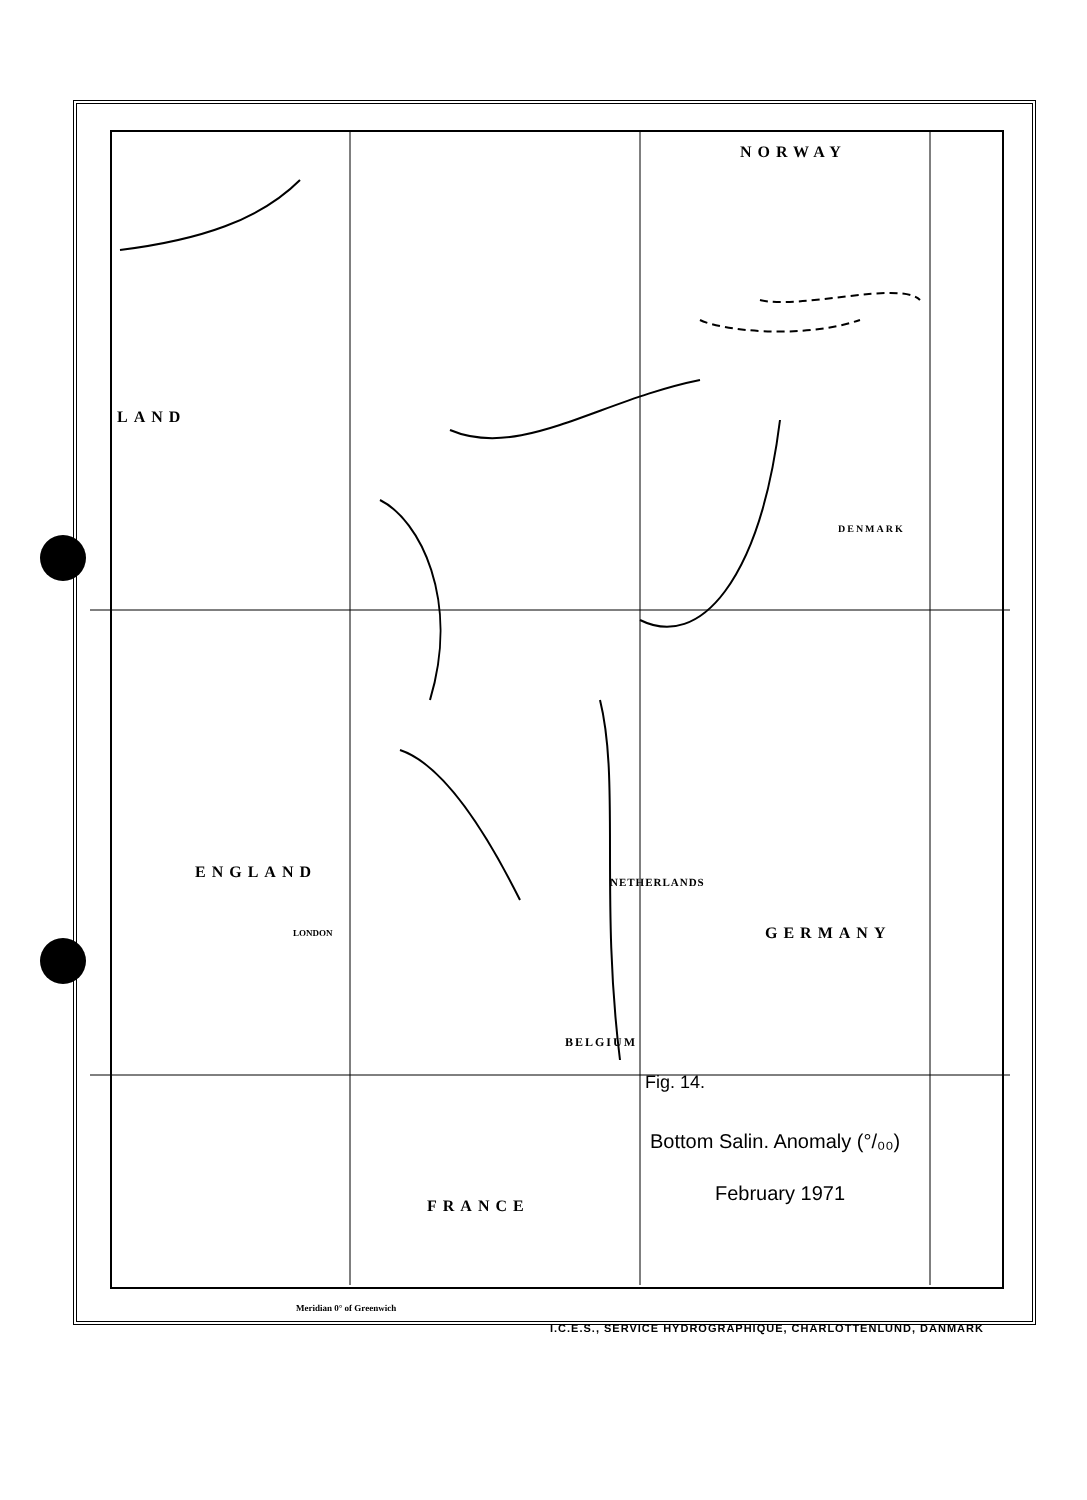NORWAY
LAND
ENGLAND
NETHERLANDS
GERMANY
BELGIUM
FRANCE
DENMARK
LONDON
Meridian 0° of Greenwich
Fig. 14.
Bottom Salin. Anomaly (°/₀₀)
February 1971
I.C.E.S., SERVICE HYDROGRAPHIQUE, CHARLOTTENLUND, DANMARK